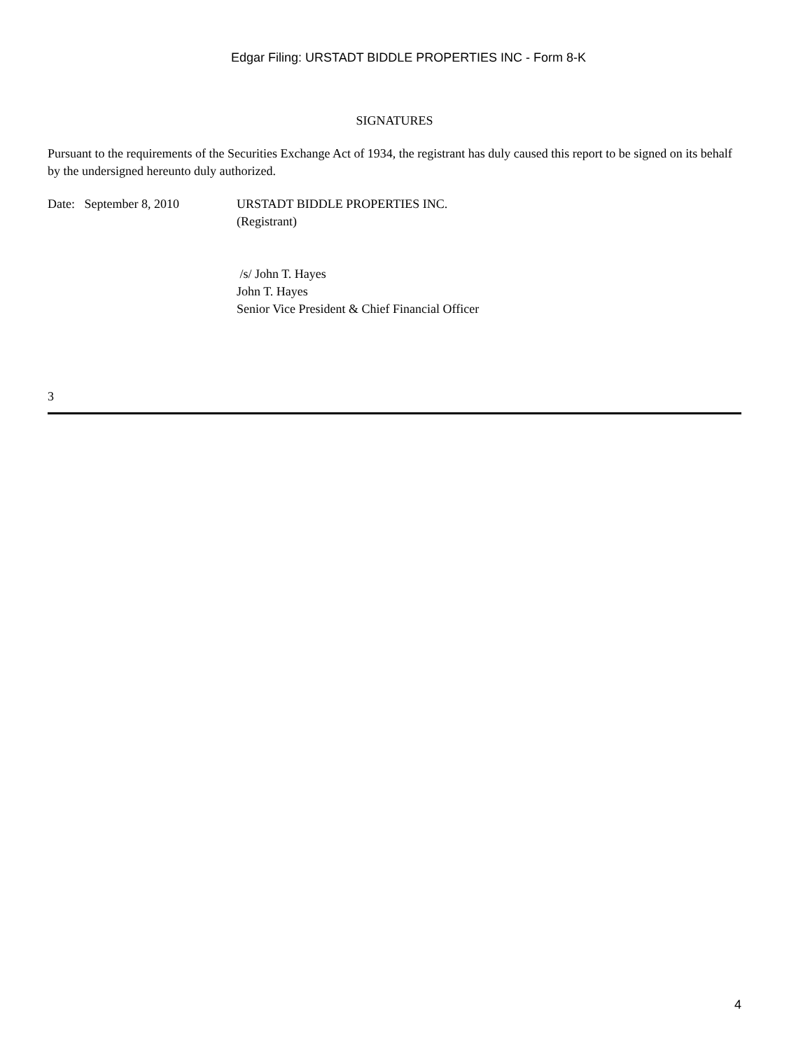Edgar Filing: URSTADT BIDDLE PROPERTIES INC - Form 8-K
SIGNATURES
Pursuant to the requirements of the Securities Exchange Act of 1934, the registrant has duly caused this report to be signed on its behalf by the undersigned hereunto duly authorized.
Date: September 8, 2010 URSTADT BIDDLE PROPERTIES INC.
(Registrant)
/s/ John T. Hayes
John T. Hayes
Senior Vice President & Chief Financial Officer
3
4